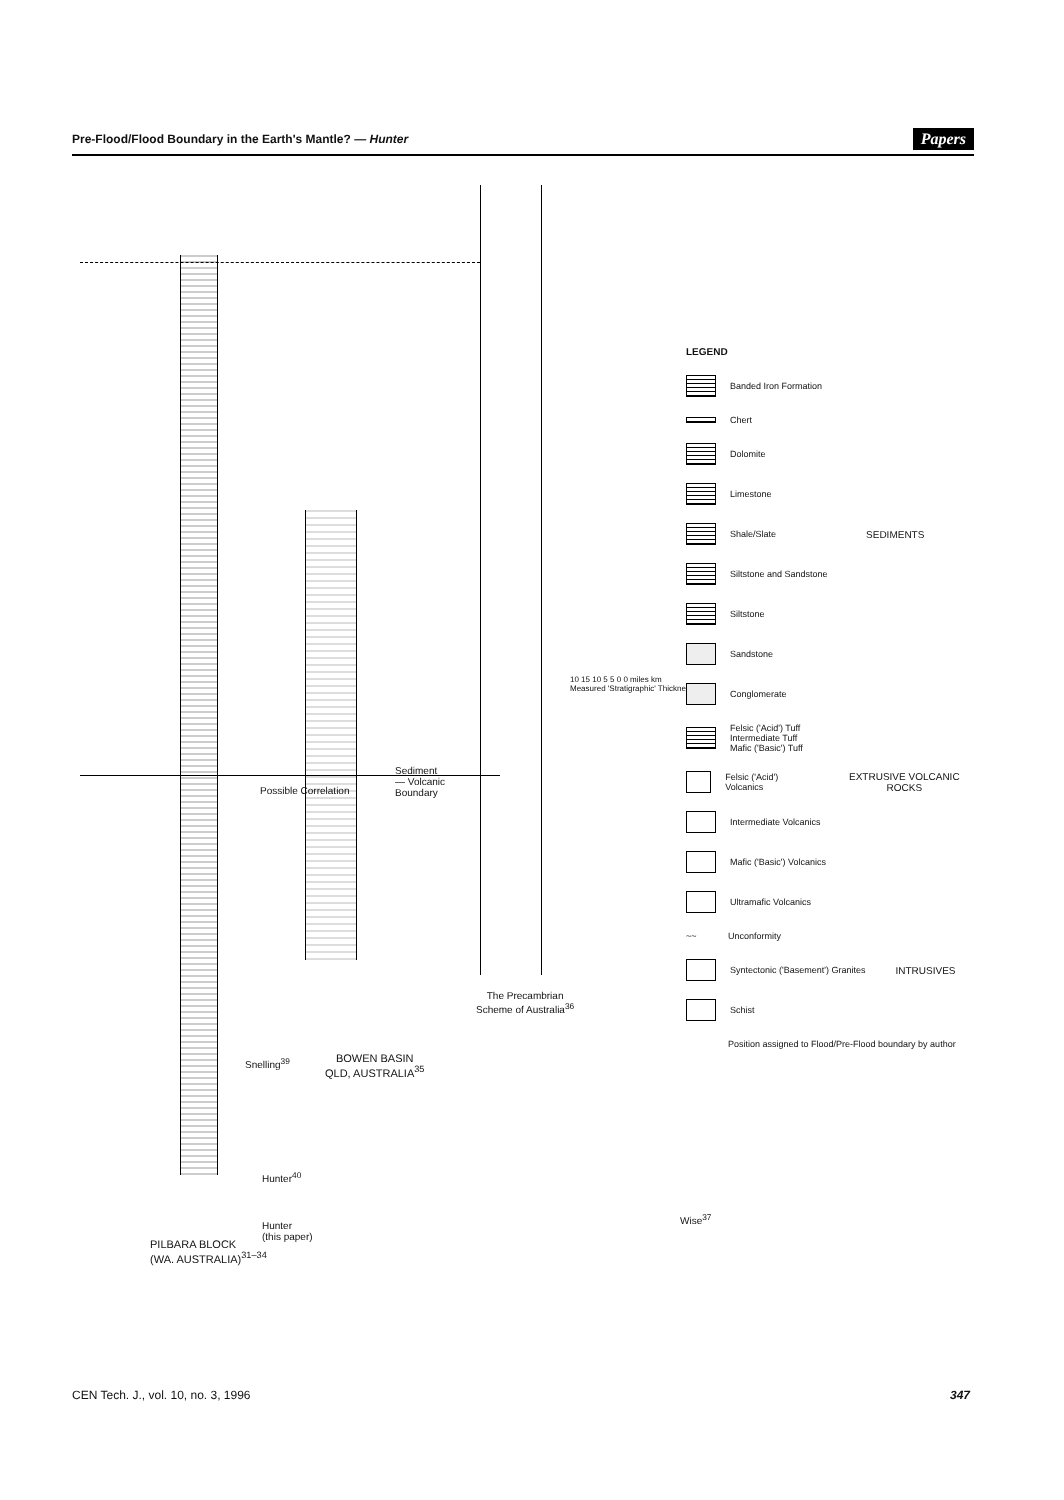Pre-Flood/Flood Boundary in the Earth's Mantle? — Hunter Papers
Snelling<sup>39</sup>
Hunter<sup>40</sup>
Hunter
(this paper)
PILBARA BLOCK
(WA. AUSTRALIA)<sup>31–34</sup>
BOWEN BASIN
QLD, AUSTRALIA<sup>35</sup>
Sediment
— Volcanic
Boundary
Possible Correlation
The Precambrian
Scheme of Australia<sup>36</sup>
10 15 10 5 5 0 0 miles km
Measured 'Stratigraphic' Thickness
Wise<sup>37</sup>
LEGEND
Banded Iron Formation
Chert
Dolomite
Limestone
Shale/Slate SEDIMENTS
Siltstone and Sandstone
Siltstone
Sandstone
Conglomerate
Felsic ('Acid') Tuff
Intermediate Tuff
Mafic ('Basic') Tuff
Felsic ('Acid') Volcanics EXTRUSIVE VOLCANIC ROCKS
Intermediate Volcanics
Mafic ('Basic') Volcanics
Ultramafic Volcanics
~~ Unconformity
Syntectonic ('Basement') Granites INTRUSIVES
Schist
Position assigned to Flood/Pre-Flood boundary by author
CEN Tech. J., vol. 10, no. 3, 1996 347